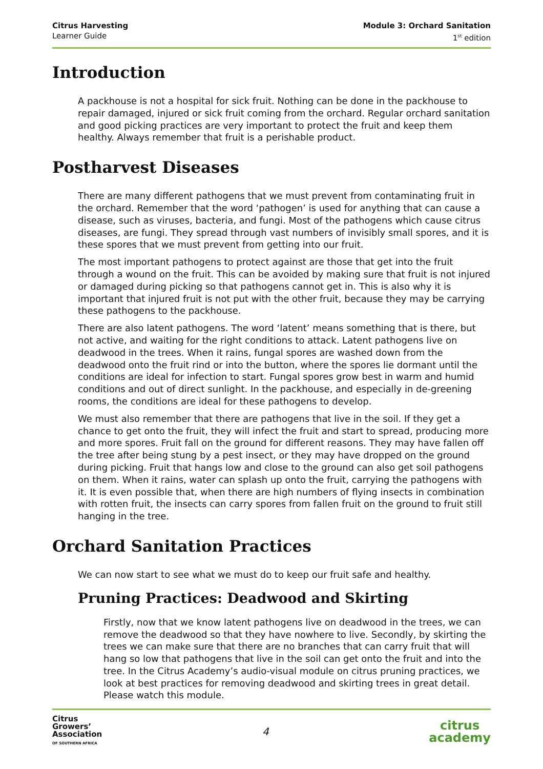Citrus Harvesting
Learner Guide
Module 3: Orchard Sanitation
1<sup>st</sup> edition
Introduction
A packhouse is not a hospital for sick fruit. Nothing can be done in the packhouse to repair damaged, injured or sick fruit coming from the orchard. Regular orchard sanitation and good picking practices are very important to protect the fruit and keep them healthy. Always remember that fruit is a perishable product.
Postharvest Diseases
There are many different pathogens that we must prevent from contaminating fruit in the orchard. Remember that the word ‘pathogen’ is used for anything that can cause a disease, such as viruses, bacteria, and fungi. Most of the pathogens which cause citrus diseases, are fungi. They spread through vast numbers of invisibly small spores, and it is these spores that we must prevent from getting into our fruit.
The most important pathogens to protect against are those that get into the fruit through a wound on the fruit. This can be avoided by making sure that fruit is not injured or damaged during picking so that pathogens cannot get in. This is also why it is important that injured fruit is not put with the other fruit, because they may be carrying these pathogens to the packhouse.
There are also latent pathogens. The word ‘latent’ means something that is there, but not active, and waiting for the right conditions to attack. Latent pathogens live on deadwood in the trees. When it rains, fungal spores are washed down from the deadwood onto the fruit rind or into the button, where the spores lie dormant until the conditions are ideal for infection to start. Fungal spores grow best in warm and humid conditions and out of direct sunlight. In the packhouse, and especially in de-greening rooms, the conditions are ideal for these pathogens to develop.
We must also remember that there are pathogens that live in the soil. If they get a chance to get onto the fruit, they will infect the fruit and start to spread, producing more and more spores. Fruit fall on the ground for different reasons. They may have fallen off the tree after being stung by a pest insect, or they may have dropped on the ground during picking. Fruit that hangs low and close to the ground can also get soil pathogens on them. When it rains, water can splash up onto the fruit, carrying the pathogens with it. It is even possible that, when there are high numbers of flying insects in combination with rotten fruit, the insects can carry spores from fallen fruit on the ground to fruit still hanging in the tree.
Orchard Sanitation Practices
We can now start to see what we must do to keep our fruit safe and healthy.
Pruning Practices: Deadwood and Skirting
Firstly, now that we know latent pathogens live on deadwood in the trees, we can remove the deadwood so that they have nowhere to live. Secondly, by skirting the trees we can make sure that there are no branches that can carry fruit that will hang so low that pathogens that live in the soil can get onto the fruit and into the tree. In the Citrus Academy’s audio-visual module on citrus pruning practices, we look at best practices for removing deadwood and skirting trees in great detail. Please watch this module.
Citrus
Growers’
Association
OF SOUTHERN AFRICA
4
citrus
academy